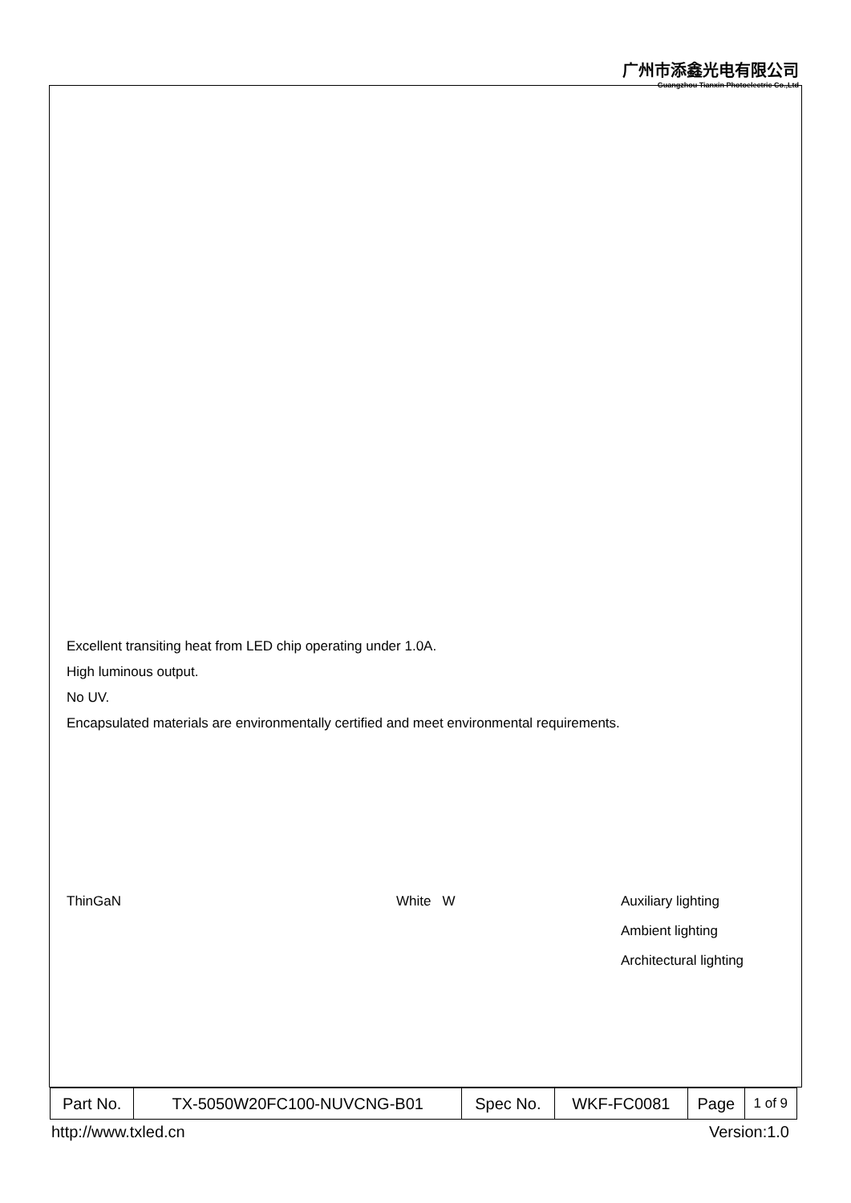广州市添鑫光电有限公司
Guangzhou Tianxin Photoelectric Co.,Ltd
Excellent transiting heat from LED chip operating under 1.0A.
High luminous output.
No UV.
Encapsulated materials are environmentally certified and meet environmental requirements.
ThinGaN White W
Auxiliary lighting
Ambient lighting
Architectural lighting
| Part No. | TX-5050W20FC100-NUVCNG-B01 | Spec No. | WKF-FC0081 | Page | 1 of 9 |
http://www.txled.cn Version:1.0